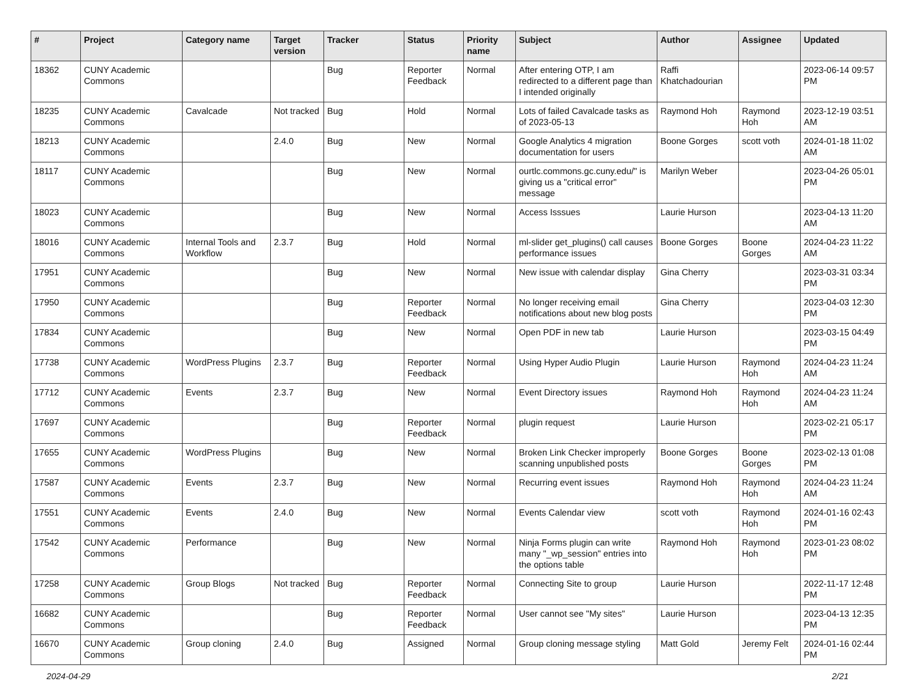| # | Project | Category name | Target version | Tracker | Status | Priority name | Subject | Author | Assignee | Updated |
| --- | --- | --- | --- | --- | --- | --- | --- | --- | --- | --- |
| 18362 | CUNY Academic Commons | | | Bug | Reporter Feedback | Normal | After entering OTP, I am redirected to a different page than I intended originally | Raffi Khatchadourian | | 2023-06-14 09:57 PM |
| 18235 | CUNY Academic Commons | Cavalcade | Not tracked | Bug | Hold | Normal | Lots of failed Cavalcade tasks as of 2023-05-13 | Raymond Hoh | Raymond Hoh | 2023-12-19 03:51 AM |
| 18213 | CUNY Academic Commons | | 2.4.0 | Bug | New | Normal | Google Analytics 4 migration documentation for users | Boone Gorges | scott voth | 2024-01-18 11:02 AM |
| 18117 | CUNY Academic Commons | | | Bug | New | Normal | ourtlc.commons.gc.cuny.edu/" is giving us a "critical error" message | Marilyn Weber | | 2023-04-26 05:01 PM |
| 18023 | CUNY Academic Commons | | | Bug | New | Normal | Access Isssues | Laurie Hurson | | 2023-04-13 11:20 AM |
| 18016 | CUNY Academic Commons | Internal Tools and Workflow | 2.3.7 | Bug | Hold | Normal | ml-slider get_plugins() call causes performance issues | Boone Gorges | Boone Gorges | 2024-04-23 11:22 AM |
| 17951 | CUNY Academic Commons | | | Bug | New | Normal | New issue with calendar display | Gina Cherry | | 2023-03-31 03:34 PM |
| 17950 | CUNY Academic Commons | | | Bug | Reporter Feedback | Normal | No longer receiving email notifications about new blog posts | Gina Cherry | | 2023-04-03 12:30 PM |
| 17834 | CUNY Academic Commons | | | Bug | New | Normal | Open PDF in new tab | Laurie Hurson | | 2023-03-15 04:49 PM |
| 17738 | CUNY Academic Commons | WordPress Plugins | 2.3.7 | Bug | Reporter Feedback | Normal | Using Hyper Audio Plugin | Laurie Hurson | Raymond Hoh | 2024-04-23 11:24 AM |
| 17712 | CUNY Academic Commons | Events | 2.3.7 | Bug | New | Normal | Event Directory issues | Raymond Hoh | Raymond Hoh | 2024-04-23 11:24 AM |
| 17697 | CUNY Academic Commons | | | Bug | Reporter Feedback | Normal | plugin request | Laurie Hurson | | 2023-02-21 05:17 PM |
| 17655 | CUNY Academic Commons | WordPress Plugins | | Bug | New | Normal | Broken Link Checker improperly scanning unpublished posts | Boone Gorges | Boone Gorges | 2023-02-13 01:08 PM |
| 17587 | CUNY Academic Commons | Events | 2.3.7 | Bug | New | Normal | Recurring event issues | Raymond Hoh | Raymond Hoh | 2024-04-23 11:24 AM |
| 17551 | CUNY Academic Commons | Events | 2.4.0 | Bug | New | Normal | Events Calendar view | scott voth | Raymond Hoh | 2024-01-16 02:43 PM |
| 17542 | CUNY Academic Commons | Performance | | Bug | New | Normal | Ninja Forms plugin can write many "_wp_session" entries into the options table | Raymond Hoh | Raymond Hoh | 2023-01-23 08:02 PM |
| 17258 | CUNY Academic Commons | Group Blogs | Not tracked | Bug | Reporter Feedback | Normal | Connecting Site to group | Laurie Hurson | | 2022-11-17 12:48 PM |
| 16682 | CUNY Academic Commons | | | Bug | Reporter Feedback | Normal | User cannot see "My sites" | Laurie Hurson | | 2023-04-13 12:35 PM |
| 16670 | CUNY Academic Commons | Group cloning | 2.4.0 | Bug | Assigned | Normal | Group cloning message styling | Matt Gold | Jeremy Felt | 2024-01-16 02:44 PM |
2024-04-29 2/21